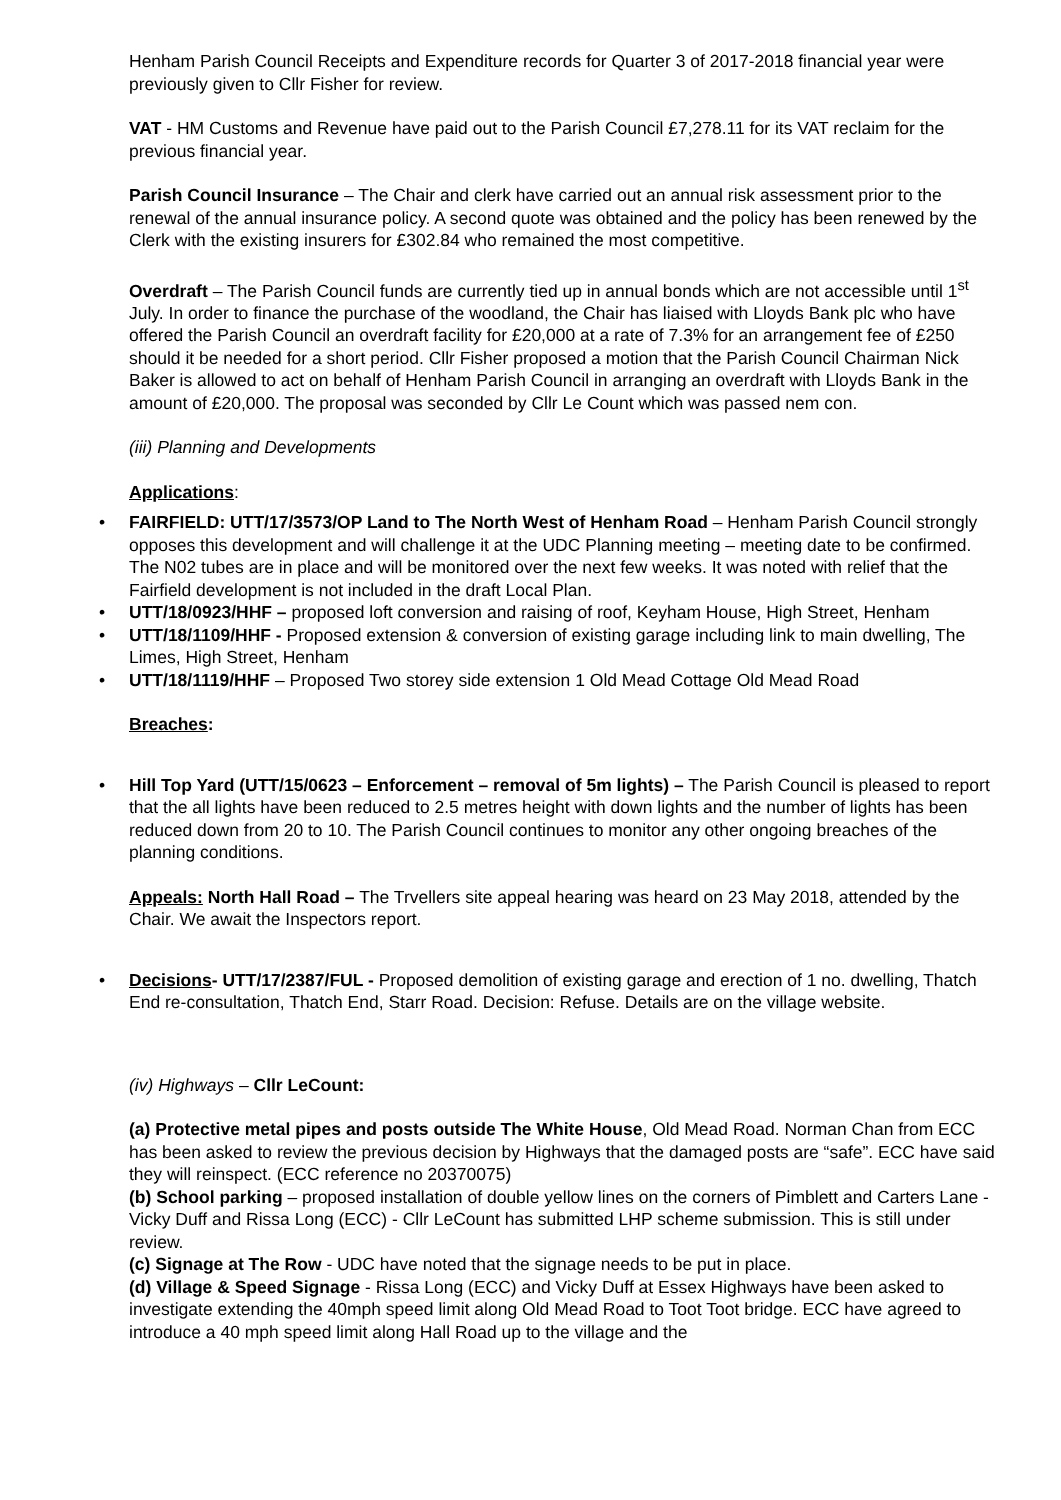Henham Parish Council Receipts and Expenditure records for Quarter 3 of 2017-2018 financial year were previously given to Cllr Fisher for review.
VAT - HM Customs and Revenue have paid out to the Parish Council £7,278.11 for its VAT reclaim for the previous financial year.
Parish Council Insurance – The Chair and clerk have carried out an annual risk assessment prior to the renewal of the annual insurance policy. A second quote was obtained and the policy has been renewed by the Clerk with the existing insurers for £302.84 who remained the most competitive.
Overdraft – The Parish Council funds are currently tied up in annual bonds which are not accessible until 1<sup>st</sup> July. In order to finance the purchase of the woodland, the Chair has liaised with Lloyds Bank plc who have offered the Parish Council an overdraft facility for £20,000 at a rate of 7.3% for an arrangement fee of £250 should it be needed for a short period. Cllr Fisher proposed a motion that the Parish Council Chairman Nick Baker is allowed to act on behalf of Henham Parish Council in arranging an overdraft with Lloyds Bank in the amount of £20,000. The proposal was seconded by Cllr Le Count which was passed nem con.
(iii) Planning and Developments
Applications:
• FAIRFIELD: UTT/17/3573/OP Land to The North West of Henham Road – Henham Parish Council strongly opposes this development and will challenge it at the UDC Planning meeting – meeting date to be confirmed. The N02 tubes are in place and will be monitored over the next few weeks. It was noted with relief that the Fairfield development is not included in the draft Local Plan.
• UTT/18/0923/HHF – proposed loft conversion and raising of roof, Keyham House, High Street, Henham
• UTT/18/1109/HHF - Proposed extension & conversion of existing garage including link to main dwelling, The Limes, High Street, Henham
• UTT/18/1119/HHF – Proposed Two storey side extension 1 Old Mead Cottage Old Mead Road
Breaches:
• Hill Top Yard (UTT/15/0623 – Enforcement – removal of 5m lights) – The Parish Council is pleased to report that the all lights have been reduced to 2.5 metres height with down lights and the number of lights has been reduced down from 20 to 10. The Parish Council continues to monitor any other ongoing breaches of the planning conditions.
Appeals: North Hall Road – The Trvellers site appeal hearing was heard on 23 May 2018, attended by the Chair. We await the Inspectors report.
• Decisions- UTT/17/2387/FUL - Proposed demolition of existing garage and erection of 1 no. dwelling, Thatch End re-consultation, Thatch End, Starr Road. Decision: Refuse. Details are on the village website.
(iv) Highways – Cllr LeCount:
(a) Protective metal pipes and posts outside The White House, Old Mead Road. Norman Chan from ECC has been asked to review the previous decision by Highways that the damaged posts are “safe”. ECC have said they will reinspect. (ECC reference no 20370075)
(b) School parking – proposed installation of double yellow lines on the corners of Pimblett and Carters Lane - Vicky Duff and Rissa Long (ECC) - Cllr LeCount has submitted LHP scheme submission. This is still under review.
(c) Signage at The Row - UDC have noted that the signage needs to be put in place.
(d) Village & Speed Signage - Rissa Long (ECC) and Vicky Duff at Essex Highways have been asked to investigate extending the 40mph speed limit along Old Mead Road to Toot Toot bridge. ECC have agreed to introduce a 40 mph speed limit along Hall Road up to the village and the